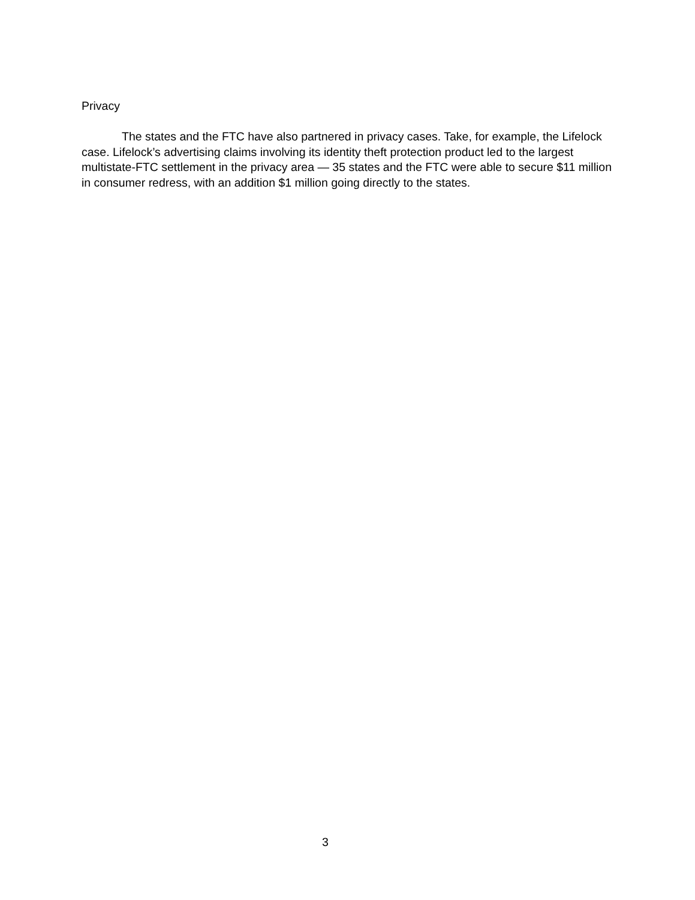Privacy
The states and the FTC have also partnered in privacy cases. Take, for example, the Lifelock case. Lifelock’s advertising claims involving its identity theft protection product led to the largest multistate-FTC settlement in the privacy area — 35 states and the FTC were able to secure $11 million in consumer redress, with an addition $1 million going directly to the states.
3